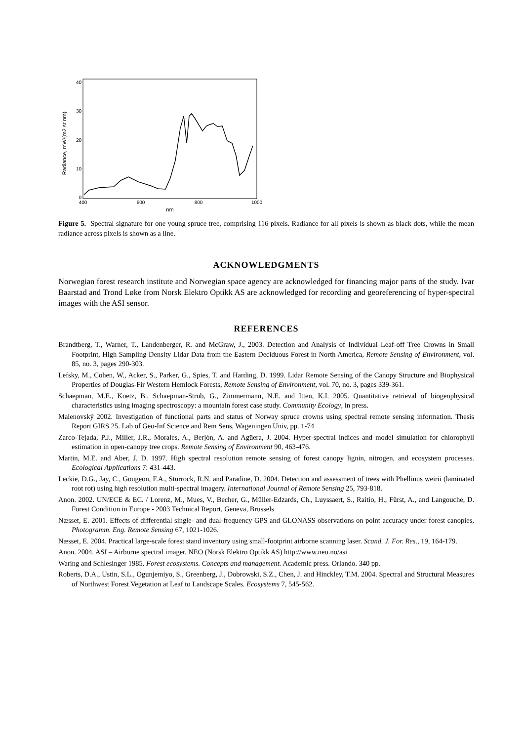Radiance, mW/(m2 sr nm)
40
30
20
10
0
400
600
800
1000
nm
Figure 5. Spectral signature for one young spruce tree, comprising 116 pixels. Radiance for all pixels is shown as black dots, while the mean radiance across pixels is shown as a line.
ACKNOWLEDGMENTS
Norwegian forest research institute and Norwegian space agency are acknowledged for financing major parts of the study. Ivar Baarstad and Trond Løke from Norsk Elektro Optikk AS are acknowledged for recording and georeferencing of hyper-spectral images with the ASI sensor.
REFERENCES
Brandtberg, T., Warner, T., Landenberger, R. and McGraw, J., 2003. Detection and Analysis of Individual Leaf-off Tree Crowns in Small Footprint, High Sampling Density Lidar Data from the Eastern Deciduous Forest in North America, Remote Sensing of Environment, vol. 85, no. 3, pages 290-303.
Lefsky, M., Cohen, W., Acker, S., Parker, G., Spies, T. and Harding, D. 1999. Lidar Remote Sensing of the Canopy Structure and Biophysical Properties of Douglas-Fir Western Hemlock Forests, Remote Sensing of Environment, vol. 70, no. 3, pages 339-361.
Schaepman, M.E., Koetz, B., Schaepman-Strub, G., Zimmermann, N.E. and Itten, K.I. 2005. Quantitative retrieval of biogeophysical characteristics using imaging spectroscopy: a mountain forest case study. Community Ecology, in press.
Malenovský 2002. Investigation of functional parts and status of Norway spruce crowns using spectral remote sensing information. Thesis Report GIRS 25. Lab of Geo-Inf Science and Rem Sens, Wageningen Univ, pp. 1-74
Zarco-Tejada, P.J., Miller, J.R., Morales, A., Berjón, A. and Agüera, J. 2004. Hyper-spectral indices and model simulation for chlorophyll estimation in open-canopy tree crops. Remote Sensing of Environment 90, 463-476.
Martin, M.E. and Aber, J. D. 1997. High spectral resolution remote sensing of forest canopy lignin, nitrogen, and ecosystem processes. Ecological Applications 7: 431-443.
Leckie, D.G., Jay, C., Gougeon, F.A., Sturrock, R.N. and Paradine, D. 2004. Detection and assessment of trees with Phellinus weirii (laminated root rot) using high resolution multi-spectral imagery. International Journal of Remote Sensing 25, 793-818.
Anon. 2002. UN/ECE & EC. / Lorenz, M., Mues, V., Becher, G., Müller-Edzards, Ch., Luyssaert, S., Raitio, H., Fürst, A., and Langouche, D. Forest Condition in Europe - 2003 Technical Report, Geneva, Brussels
Næsset, E. 2001. Effects of differential single- and dual-frequency GPS and GLONASS observations on point accuracy under forest canopies, Photogramm. Eng. Remote Sensing 67, 1021-1026.
Næsset, E. 2004. Practical large-scale forest stand inventory using small-footprint airborne scanning laser. Scand. J. For. Res., 19, 164-179.
Anon. 2004. ASI – Airborne spectral imager. NEO (Norsk Elektro Optikk AS) http://www.neo.no/asi
Waring and Schlesinger 1985. Forest ecosystems. Concepts and management. Academic press. Orlando. 340 pp.
Roberts, D.A., Ustin, S.L., Ogunjemiyo, S., Greenberg, J., Dobrowski, S.Z., Chen, J. and Hinckley, T.M. 2004. Spectral and Structural Measures of Northwest Forest Vegetation at Leaf to Landscape Scales. Ecosystems 7, 545-562.